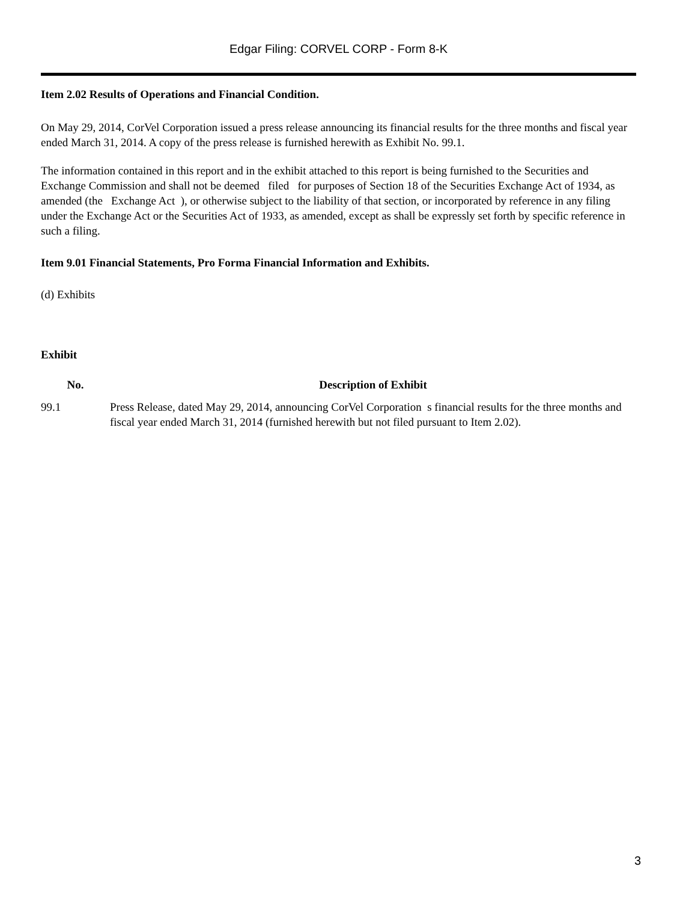Edgar Filing: CORVEL CORP - Form 8-K
Item 2.02 Results of Operations and Financial Condition.
On May 29, 2014, CorVel Corporation issued a press release announcing its financial results for the three months and fiscal year ended March 31, 2014. A copy of the press release is furnished herewith as Exhibit No. 99.1.
The information contained in this report and in the exhibit attached to this report is being furnished to the Securities and Exchange Commission and shall not be deemed filed for purposes of Section 18 of the Securities Exchange Act of 1934, as amended (the Exchange Act ), or otherwise subject to the liability of that section, or incorporated by reference in any filing under the Exchange Act or the Securities Act of 1933, as amended, except as shall be expressly set forth by specific reference in such a filing.
Item 9.01 Financial Statements, Pro Forma Financial Information and Exhibits.
(d) Exhibits
| Exhibit | |
| --- | --- |
| No. | Description of Exhibit |
| 99.1 | Press Release, dated May 29, 2014, announcing CorVel Corporation s financial results for the three months and fiscal year ended March 31, 2014 (furnished herewith but not filed pursuant to Item 2.02). |
3